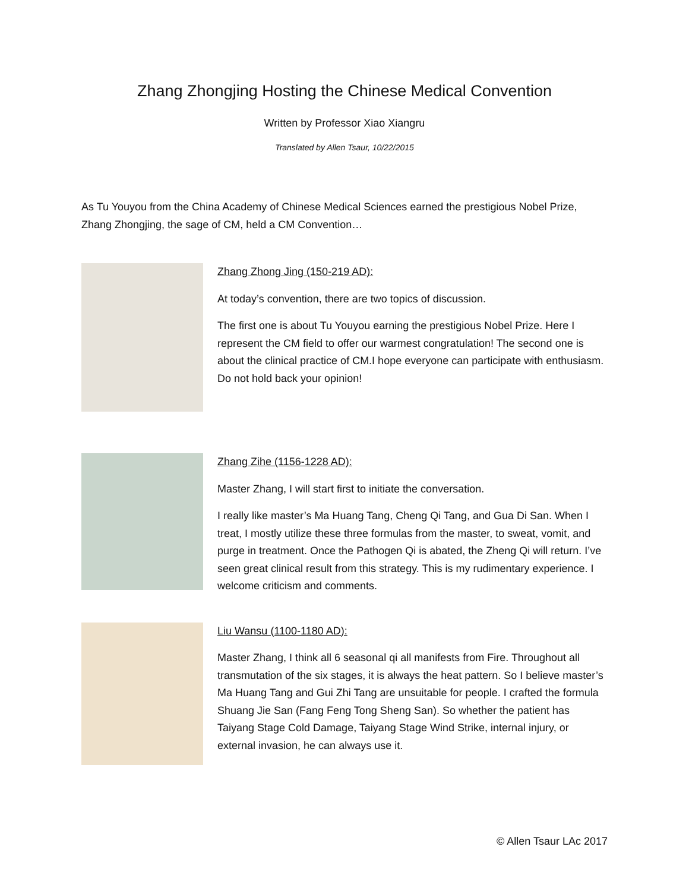Zhang Zhongjing Hosting the Chinese Medical Convention
Written by Professor Xiao Xiangru
Translated by Allen Tsaur, 10/22/2015
As Tu Youyou from the China Academy of Chinese Medical Sciences earned the prestigious Nobel Prize, Zhang Zhongjing, the sage of CM, held a CM Convention…
Zhang Zhong Jing (150-219 AD):
At today’s convention, there are two topics of discussion.
The first one is about Tu Youyou earning the prestigious Nobel Prize. Here I represent the CM field to offer our warmest congratulation! The second one is about the clinical practice of CM.I hope everyone can participate with enthusiasm. Do not hold back your opinion!
Zhang Zihe (1156-1228 AD):
Master Zhang, I will start first to initiate the conversation.
I really like master’s Ma Huang Tang, Cheng Qi Tang, and Gua Di San. When I treat, I mostly utilize these three formulas from the master, to sweat, vomit, and purge in treatment. Once the Pathogen Qi is abated, the Zheng Qi will return. I’ve seen great clinical result from this strategy. This is my rudimentary experience. I welcome criticism and comments.
Liu Wansu (1100-1180 AD):
Master Zhang, I think all 6 seasonal qi all manifests from Fire. Throughout all transmutation of the six stages, it is always the heat pattern. So I believe master’s Ma Huang Tang and Gui Zhi Tang are unsuitable for people. I crafted the formula Shuang Jie San (Fang Feng Tong Sheng San). So whether the patient has Taiyang Stage Cold Damage, Taiyang Stage Wind Strike, internal injury, or external invasion, he can always use it.
© Allen Tsaur LAc 2017